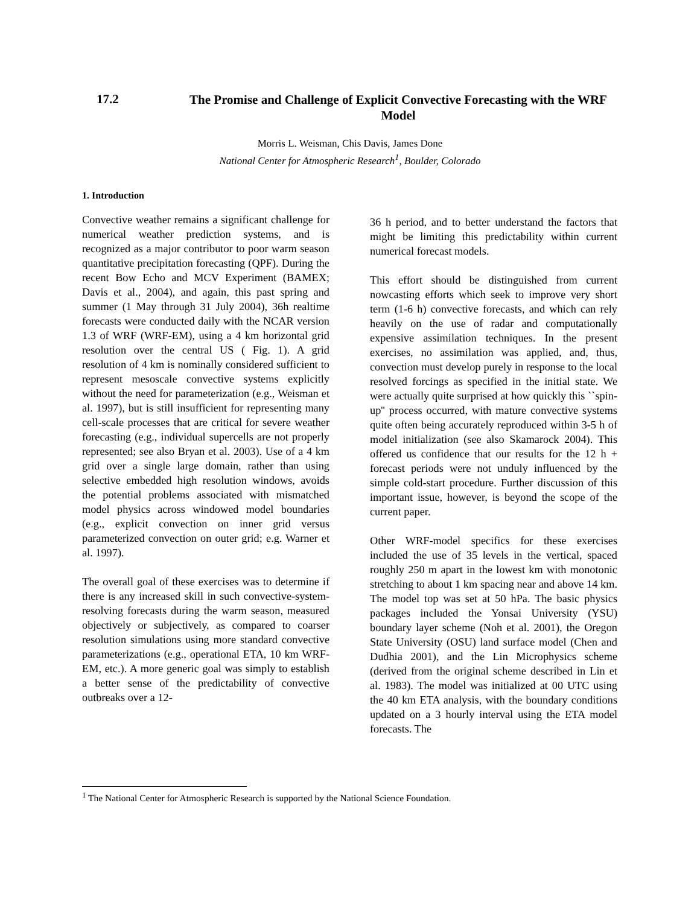17.2
The Promise and Challenge of Explicit Convective Forecasting with the WRF Model
Morris L. Weisman, Chis Davis, James Done
National Center for Atmospheric Research<sup>1</sup>, Boulder, Colorado
1. Introduction
Convective weather remains a significant challenge for numerical weather prediction systems, and is recognized as a major contributor to poor warm season quantitative precipitation forecasting (QPF). During the recent Bow Echo and MCV Experiment (BAMEX; Davis et al., 2004), and again, this past spring and summer (1 May through 31 July 2004), 36h realtime forecasts were conducted daily with the NCAR version 1.3 of WRF (WRF-EM), using a 4 km horizontal grid resolution over the central US ( Fig. 1). A grid resolution of 4 km is nominally considered sufficient to represent mesoscale convective systems explicitly without the need for parameterization (e.g., Weisman et al. 1997), but is still insufficient for representing many cell-scale processes that are critical for severe weather forecasting (e.g., individual supercells are not properly represented; see also Bryan et al. 2003). Use of a 4 km grid over a single large domain, rather than using selective embedded high resolution windows, avoids the potential problems associated with mismatched model physics across windowed model boundaries (e.g., explicit convection on inner grid versus parameterized convection on outer grid; e.g. Warner et al. 1997).
The overall goal of these exercises was to determine if there is any increased skill in such convective-system-resolving forecasts during the warm season, measured objectively or subjectively, as compared to coarser resolution simulations using more standard convective parameterizations (e.g., operational ETA, 10 km WRF-EM, etc.). A more generic goal was simply to establish a better sense of the predictability of convective outbreaks over a 12-
36 h period, and to better understand the factors that might be limiting this predictability within current numerical forecast models.
This effort should be distinguished from current nowcasting efforts which seek to improve very short term (1-6 h) convective forecasts, and which can rely heavily on the use of radar and computationally expensive assimilation techniques. In the present exercises, no assimilation was applied, and, thus, convection must develop purely in response to the local resolved forcings as specified in the initial state. We were actually quite surprised at how quickly this ``spin-up'' process occurred, with mature convective systems quite often being accurately reproduced within 3-5 h of model initialization (see also Skamarock 2004). This offered us confidence that our results for the 12 h + forecast periods were not unduly influenced by the simple cold-start procedure. Further discussion of this important issue, however, is beyond the scope of the current paper.
Other WRF-model specifics for these exercises included the use of 35 levels in the vertical, spaced roughly 250 m apart in the lowest km with monotonic stretching to about 1 km spacing near and above 14 km. The model top was set at 50 hPa. The basic physics packages included the Yonsai University (YSU) boundary layer scheme (Noh et al. 2001), the Oregon State University (OSU) land surface model (Chen and Dudhia 2001), and the Lin Microphysics scheme (derived from the original scheme described in Lin et al. 1983). The model was initialized at 00 UTC using the 40 km ETA analysis, with the boundary conditions updated on a 3 hourly interval using the ETA model forecasts. The
<sup>1</sup> The National Center for Atmospheric Research is supported by the National Science Foundation.